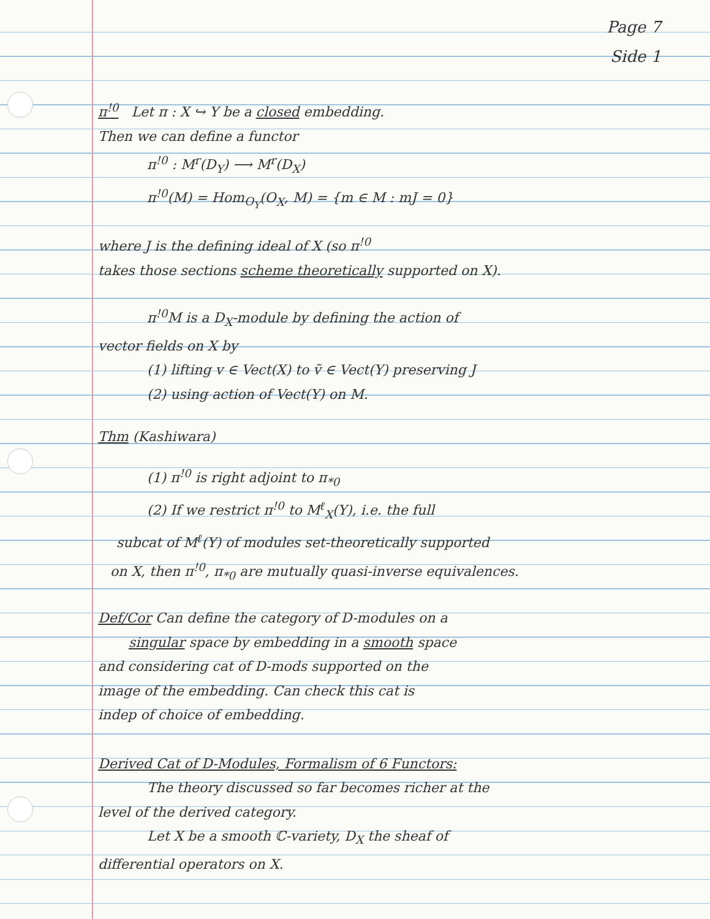Page 7
Side 1
π<sup>!0</sup> Let π : X ↪ Y be a closed embedding.
Then we can define a functor
π<sup>!0</sup> : M<sup>r</sup>(D<sub>Y</sub>) ⟶ M<sup>r</sup>(D<sub>X</sub>)
π<sup>!0</sup>(M) = Hom<sub>O<sub>Y</sub></sub>(O<sub>X</sub>, M) = {m ∈ M : mJ = 0}
where J is the defining ideal of X (so π<sup>!0</sup>
takes those sections scheme theoretically supported on X).
π<sup>!0</sup>M is a D<sub>X</sub>-module by defining the action of
vector fields on X by
(1) lifting v ∈ Vect(X) to ṽ ∈ Vect(Y) preserving J
(2) using action of Vect(Y) on M.
Thm (Kashiwara)
(1) π<sup>!0</sup> is right adjoint to π<sub>*0</sub>
(2) If we restrict π<sup>!0</sup> to M<sup>ℓ</sup><sub>X</sub>(Y), i.e. the full
subcat of M<sup>ℓ</sup>(Y) of modules set-theoretically supported
on X, then π<sup>!0</sup>, π<sub>*0</sub> are mutually quasi-inverse equivalences.
Def/Cor Can define the category of D-modules on a
singular space by embedding in a smooth space
and considering cat of D-mods supported on the
image of the embedding. Can check this cat is
indep of choice of embedding.
Derived Cat of D-Modules, Formalism of 6 Functors:
The theory discussed so far becomes richer at the
level of the derived category.
Let X be a smooth ℂ-variety, D<sub>X</sub> the sheaf of
differential operators on X.